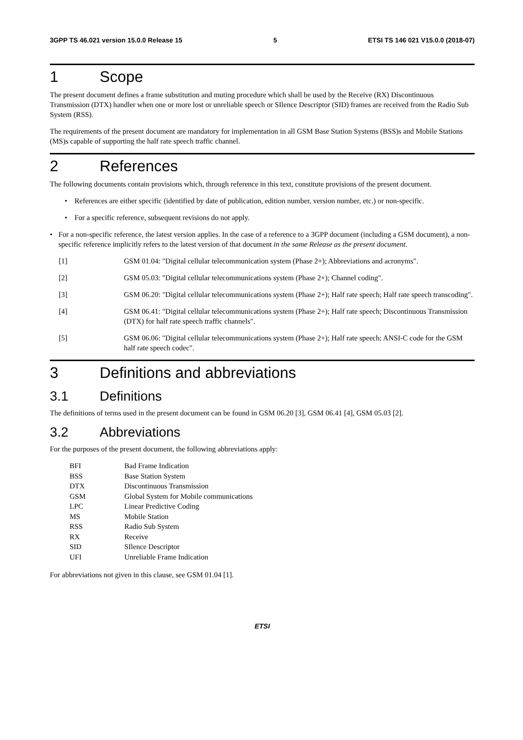3GPP TS 46.021 version 15.0.0 Release 15 5 ETSI TS 146 021 V15.0.0 (2018-07)
1 Scope
The present document defines a frame substitution and muting procedure which shall be used by the Receive (RX) Discontinuous Transmission (DTX) handler when one or more lost or unreliable speech or SIlence Descriptor (SID) frames are received from the Radio Sub System (RSS).
The requirements of the present document are mandatory for implementation in all GSM Base Station Systems (BSS)s and Mobile Stations (MS)s capable of supporting the half rate speech traffic channel.
2 References
The following documents contain provisions which, through reference in this text, constitute provisions of the present document.
• References are either specific (identified by date of publication, edition number, version number, etc.) or non-specific.
• For a specific reference, subsequent revisions do not apply.
• For a non-specific reference, the latest version applies. In the case of a reference to a 3GPP document (including a GSM document), a non-specific reference implicitly refers to the latest version of that document in the same Release as the present document.
[1] GSM 01.04: "Digital cellular telecommunication system (Phase 2+); Abbreviations and acronyms".
[2] GSM 05.03: "Digital cellular telecommunications system (Phase 2+); Channel coding".
[3] GSM 06.20: "Digital cellular telecommunications system (Phase 2+); Half rate speech; Half rate speech transcoding".
[4] GSM 06.41: "Digital cellular telecommunications system (Phase 2+); Half rate speech; Discontinuous Transmission (DTX) for half rate speech traffic channels".
[5] GSM 06.06: "Digital cellular telecommunications system (Phase 2+); Half rate speech; ANSI-C code for the GSM half rate speech codec".
3 Definitions and abbreviations
3.1 Definitions
The definitions of terms used in the present document can be found in GSM 06.20 [3], GSM 06.41 [4], GSM 05.03 [2].
3.2 Abbreviations
For the purposes of the present document, the following abbreviations apply:
BFI Bad Frame Indication
BSS Base Station System
DTX Discontinuous Transmission
GSM Global System for Mobile communications
LPC Linear Predictive Coding
MS Mobile Station
RSS Radio Sub System
RX Receive
SID SIlence Descriptor
UFI Unreliable Frame Indication
For abbreviations not given in this clause, see GSM 01.04 [1].
ETSI